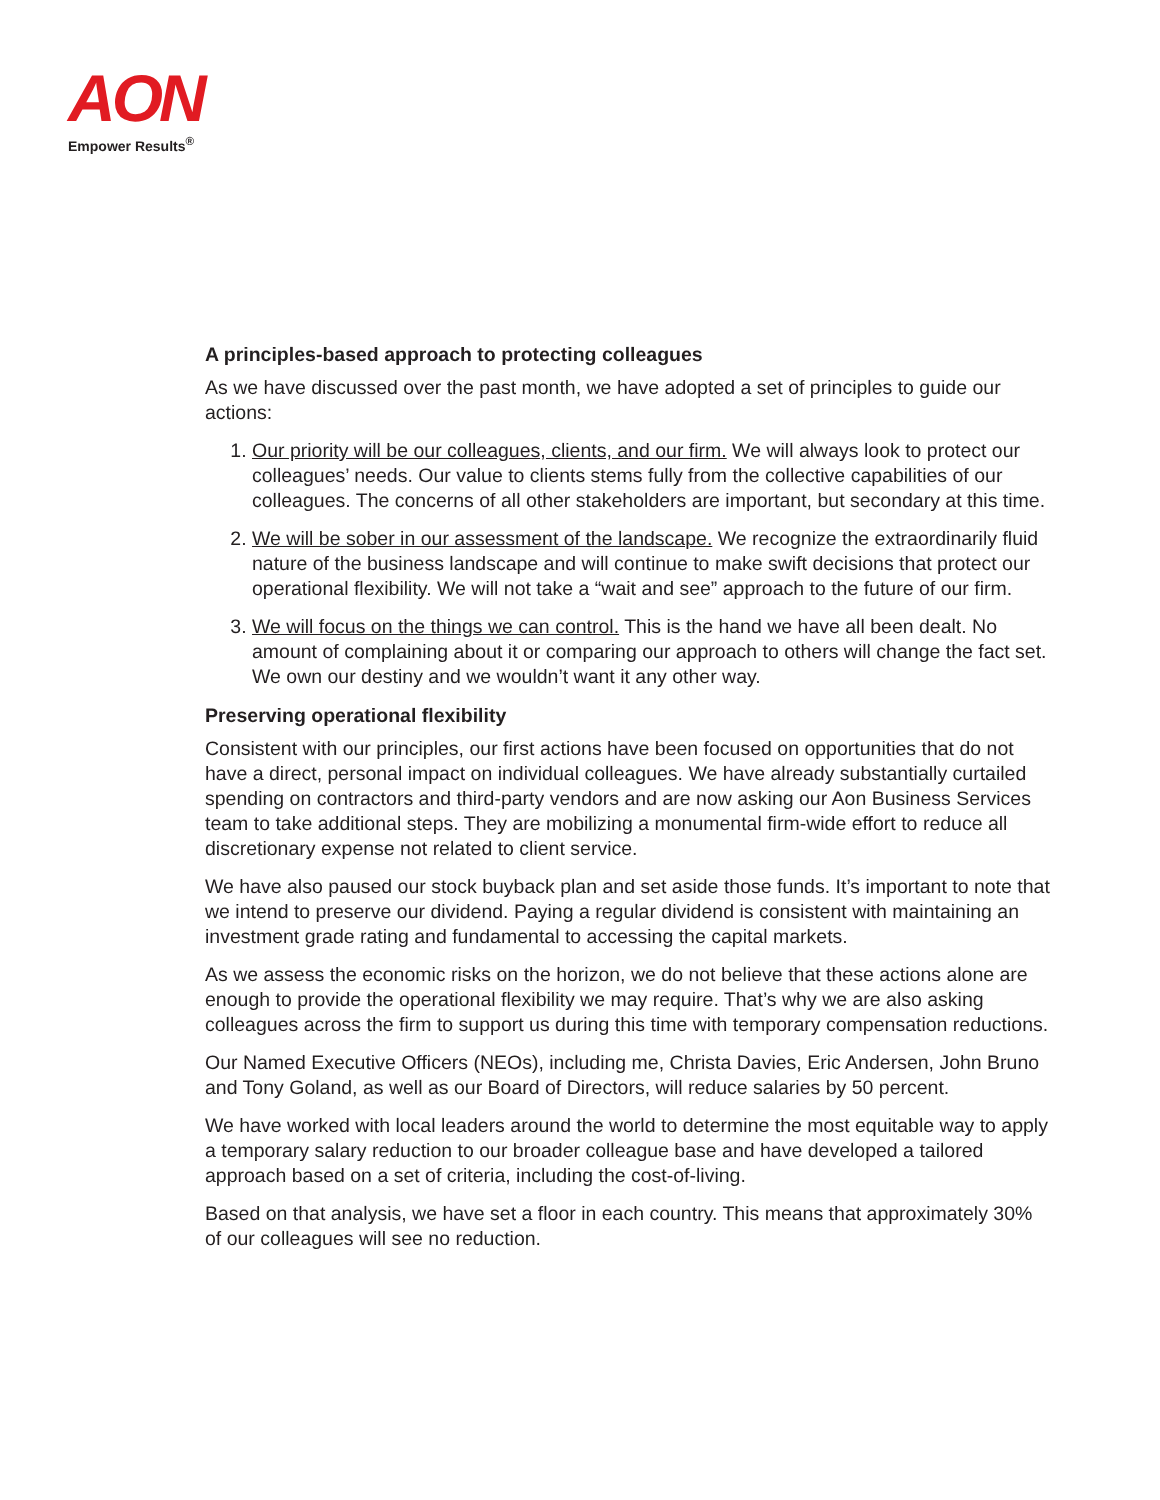AON
Empower Results<sup>®</sup>
A principles-based approach to protecting colleagues
As we have discussed over the past month, we have adopted a set of principles to guide our actions:
1. Our priority will be our colleagues, clients, and our firm. We will always look to protect our colleagues’ needs. Our value to clients stems fully from the collective capabilities of our colleagues. The concerns of all other stakeholders are important, but secondary at this time.
2. We will be sober in our assessment of the landscape. We recognize the extraordinarily fluid nature of the business landscape and will continue to make swift decisions that protect our operational flexibility. We will not take a “wait and see” approach to the future of our firm.
3. We will focus on the things we can control. This is the hand we have all been dealt. No amount of complaining about it or comparing our approach to others will change the fact set. We own our destiny and we wouldn’t want it any other way.
Preserving operational flexibility
Consistent with our principles, our first actions have been focused on opportunities that do not have a direct, personal impact on individual colleagues. We have already substantially curtailed spending on contractors and third-party vendors and are now asking our Aon Business Services team to take additional steps. They are mobilizing a monumental firm-wide effort to reduce all discretionary expense not related to client service.
We have also paused our stock buyback plan and set aside those funds. It’s important to note that we intend to preserve our dividend. Paying a regular dividend is consistent with maintaining an investment grade rating and fundamental to accessing the capital markets.
As we assess the economic risks on the horizon, we do not believe that these actions alone are enough to provide the operational flexibility we may require. That’s why we are also asking colleagues across the firm to support us during this time with temporary compensation reductions.
Our Named Executive Officers (NEOs), including me, Christa Davies, Eric Andersen, John Bruno and Tony Goland, as well as our Board of Directors, will reduce salaries by 50 percent.
We have worked with local leaders around the world to determine the most equitable way to apply a temporary salary reduction to our broader colleague base and have developed a tailored approach based on a set of criteria, including the cost-of-living.
Based on that analysis, we have set a floor in each country. This means that approximately 30% of our colleagues will see no reduction.